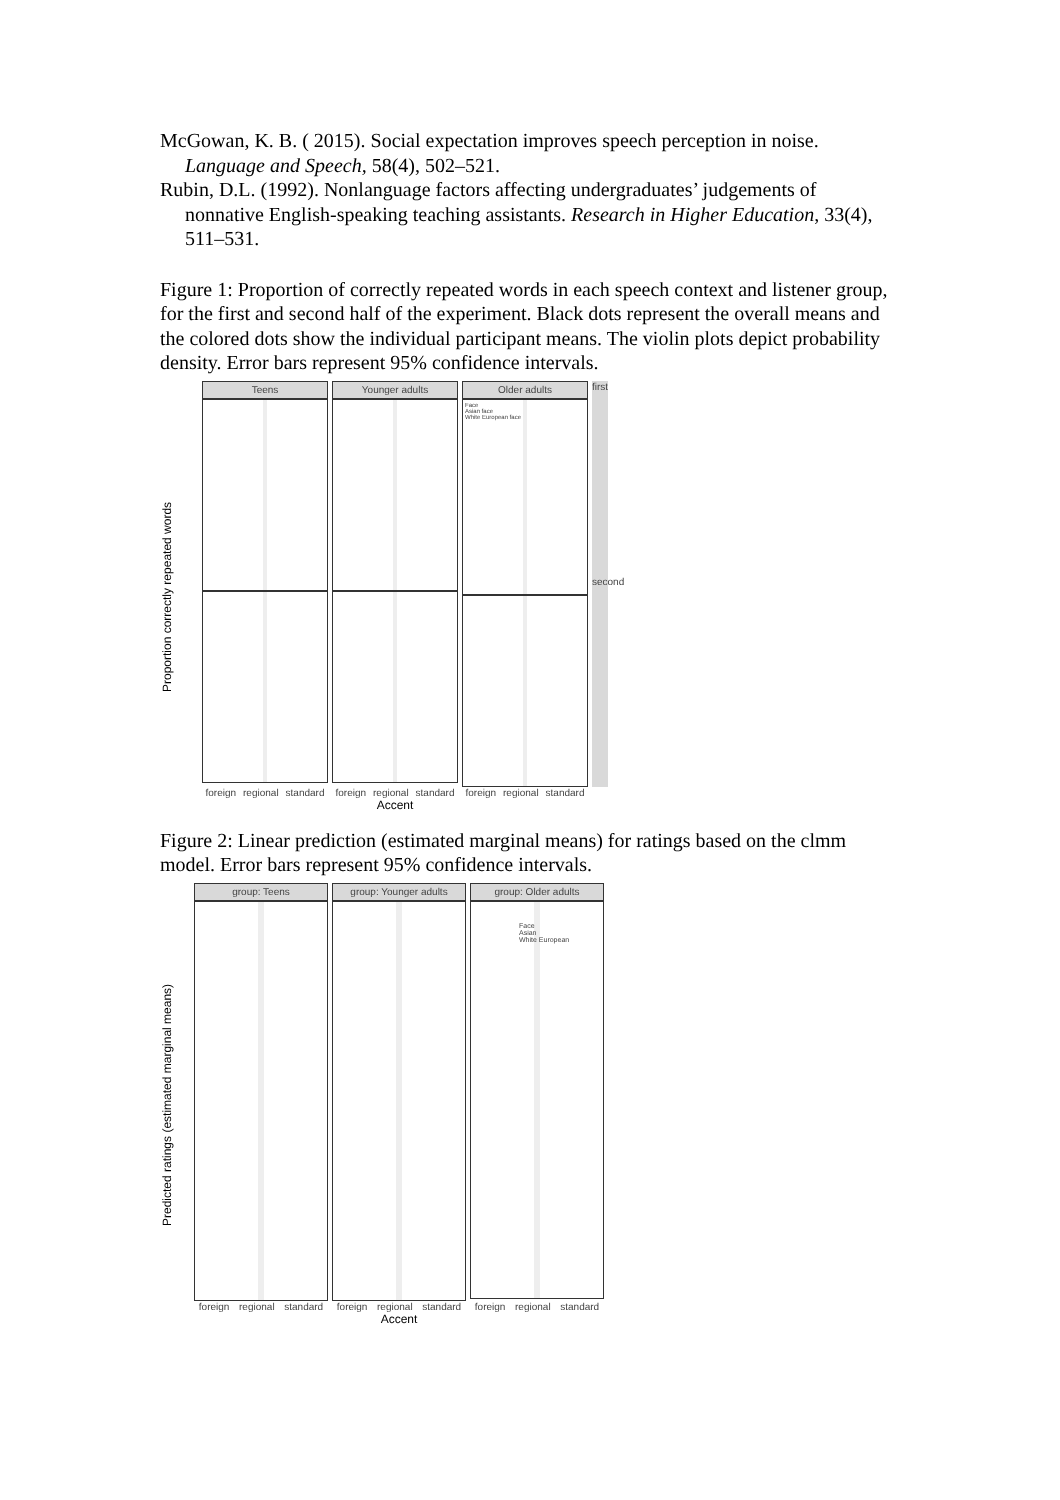McGowan, K. B. ( 2015). Social expectation improves speech perception in noise. Language and Speech, 58(4), 502–521.
Rubin, D.L. (1992). Nonlanguage factors affecting undergraduates’ judgements of nonnative English-speaking teaching assistants. Research in Higher Education, 33(4), 511–531.
Figure 1: Proportion of correctly repeated words in each speech context and listener group, for the first and second half of the experiment. Black dots represent the overall means and the colored dots show the individual participant means. The violin plots depict probability density. Error bars represent 95% confidence intervals.
Proportion correctly repeated words
Teens Younger adults Older adults
Face
Asian face
White European face
first
second
foreign regional standard
foreign regional standard
foreign regional standard
Accent
Figure 2: Linear prediction (estimated marginal means) for ratings based on the clmm model. Error bars represent 95% confidence intervals.
Predicted ratings (estimated marginal means)
group: Teens group: Younger adults group: Older adults
Face
Asian
White European
foreign regional standard
foreign regional standard
foreign regional standard
Accent